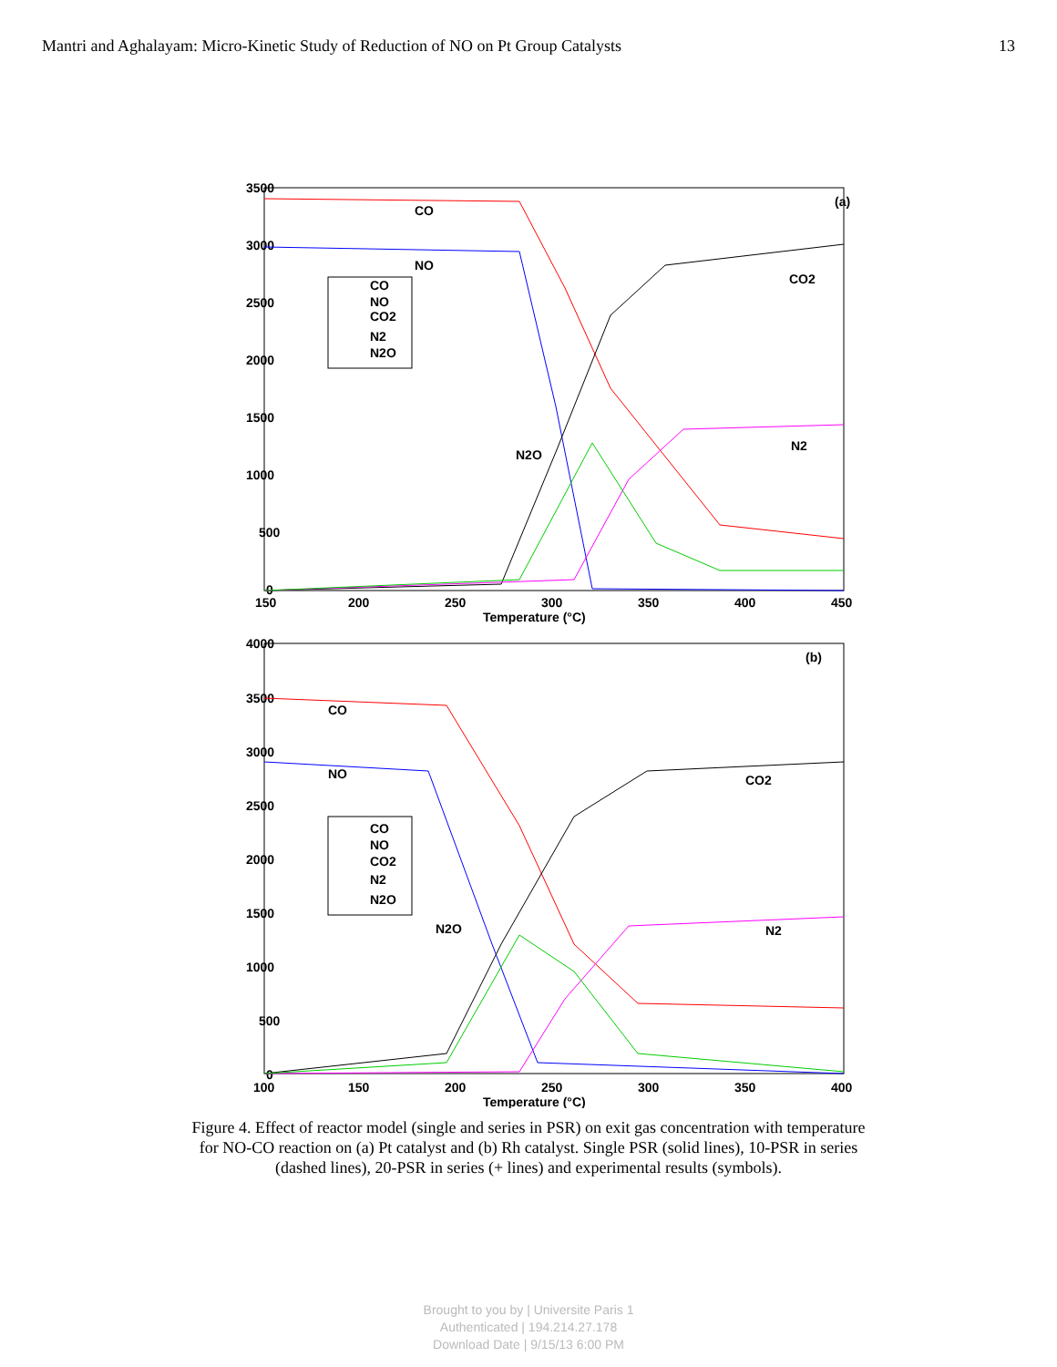Mantri and Aghalayam: Micro-Kinetic Study of Reduction of NO on Pt Group Catalysts 13
3500
3000
2500
2000
1500
1000
500
0
150
200
250
300
350
400
450
Temperature (°C)
(a)
CO
NO
CO2
N2O
N2
CO
NO
CO2
N2
N2O
4000
3500
3000
2500
2000
1500
1000
500
0
100
150
200
250
300
350
400
Temperature (°C)
(b)
CO
NO
CO2
N2O
N2
CO
NO
CO2
N2
N2O
Figure 4. Effect of reactor model (single and series in PSR) on exit gas concentration with temperature for NO-CO reaction on (a) Pt catalyst and (b) Rh catalyst. Single PSR (solid lines), 10-PSR in series (dashed lines), 20-PSR in series (+ lines) and experimental results (symbols).
Brought to you by | Universite Paris 1
Authenticated | 194.214.27.178
Download Date | 9/15/13 6:00 PM